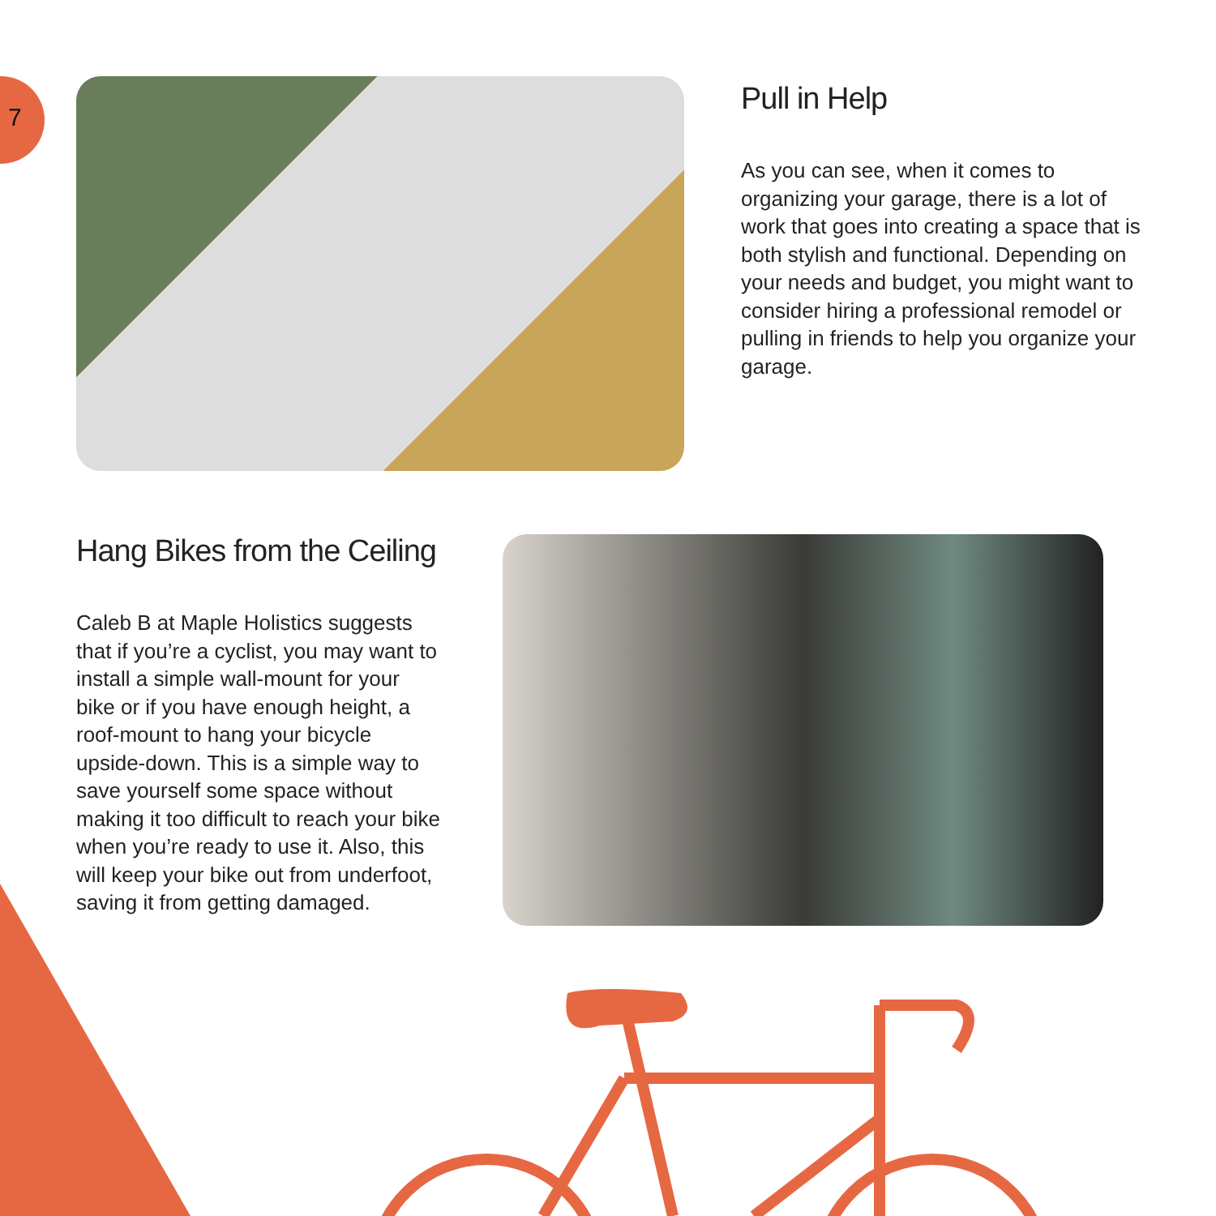7
Pull in Help
As you can see, when it comes to organizing your garage, there is a lot of work that goes into creating a space that is both stylish and functional. Depending on your needs and budget, you might want to consider hiring a professional remodel or pulling in friends to help you organize your garage.
Hang Bikes from the Ceiling
Caleb B at Maple Holistics suggests that if you’re a cyclist, you may want to install a simple wall-mount for your bike or if you have enough height, a roof-mount to hang your bicycle upside-down. This is a simple way to save yourself some space without making it too difficult to reach your bike when you’re ready to use it. Also, this will keep your bike out from underfoot, saving it from getting damaged.